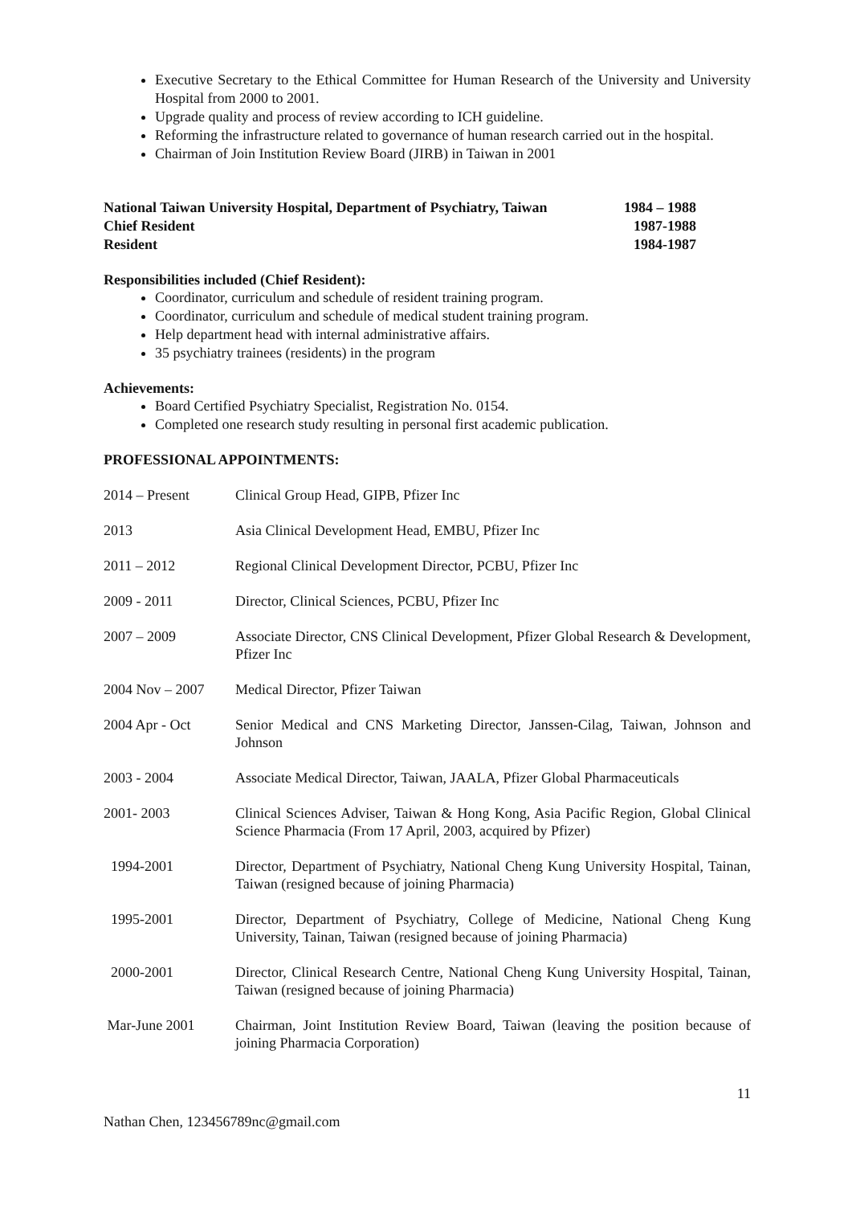Executive Secretary to the Ethical Committee for Human Research of the University and University Hospital from 2000 to 2001.
Upgrade quality and process of review according to ICH guideline.
Reforming the infrastructure related to governance of human research carried out in the hospital.
Chairman of Join Institution Review Board (JIRB) in Taiwan in 2001
National Taiwan University Hospital, Department of Psychiatry, Taiwan 1984 – 1988
Chief Resident 1987-1988
Resident 1984-1987
Responsibilities included (Chief Resident):
Coordinator, curriculum and schedule of resident training program.
Coordinator, curriculum and schedule of medical student training program.
Help department head with internal administrative affairs.
35 psychiatry trainees (residents) in the program
Achievements:
Board Certified Psychiatry Specialist, Registration No. 0154.
Completed one research study resulting in personal first academic publication.
PROFESSIONAL APPOINTMENTS:
| 2014 – Present | Clinical Group Head, GIPB, Pfizer Inc |
| 2013 | Asia Clinical Development Head, EMBU, Pfizer Inc |
| 2011 – 2012 | Regional Clinical Development Director, PCBU, Pfizer Inc |
| 2009 - 2011 | Director, Clinical Sciences, PCBU, Pfizer Inc |
| 2007 – 2009 | Associate Director, CNS Clinical Development, Pfizer Global Research & Development, Pfizer Inc |
| 2004 Nov – 2007 | Medical Director, Pfizer Taiwan |
| 2004 Apr - Oct | Senior Medical and CNS Marketing Director, Janssen-Cilag, Taiwan, Johnson and Johnson |
| 2003 - 2004 | Associate Medical Director, Taiwan, JAALA, Pfizer Global Pharmaceuticals |
| 2001- 2003 | Clinical Sciences Adviser, Taiwan & Hong Kong, Asia Pacific Region, Global Clinical Science Pharmacia (From 17 April, 2003, acquired by Pfizer) |
| 1994-2001 | Director, Department of Psychiatry, National Cheng Kung University Hospital, Tainan, Taiwan (resigned because of joining Pharmacia) |
| 1995-2001 | Director, Department of Psychiatry, College of Medicine, National Cheng Kung University, Tainan, Taiwan (resigned because of joining Pharmacia) |
| 2000-2001 | Director, Clinical Research Centre, National Cheng Kung University Hospital, Tainan, Taiwan (resigned because of joining Pharmacia) |
| Mar-June 2001 | Chairman, Joint Institution Review Board, Taiwan (leaving the position because of joining Pharmacia Corporation) |
11
Nathan Chen, 123456789nc@gmail.com